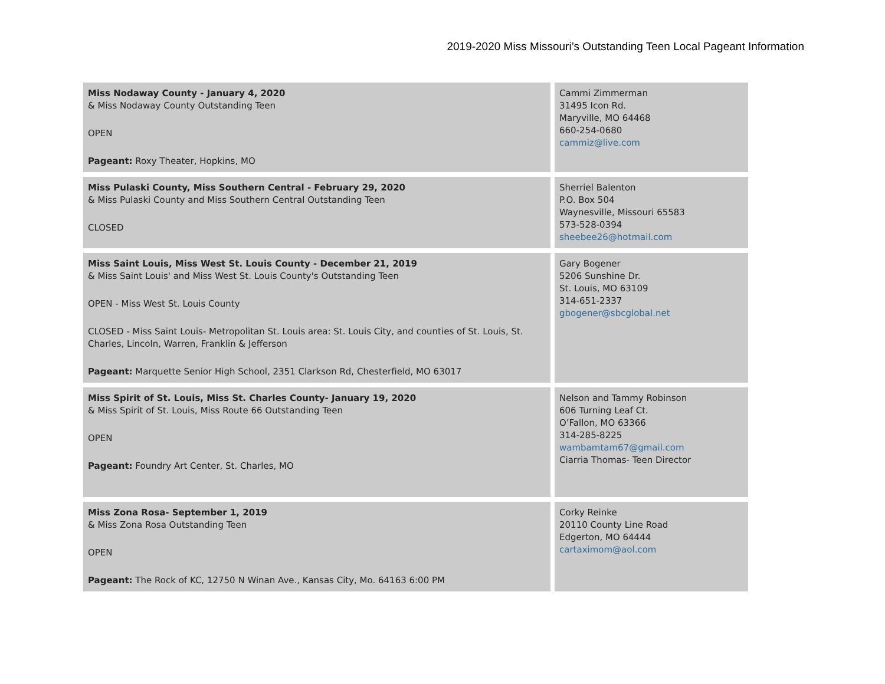2019-2020 Miss Missouri’s Outstanding Teen Local Pageant Information
| Miss Nodaway County - January 4, 2020 & Miss Nodaway County Outstanding Teen OPEN Pageant: Roxy Theater, Hopkins, MO | Cammi Zimmerman 31495 Icon Rd. Maryville, MO 64468 660-254-0680 cammiz@live.com |
| Miss Pulaski County, Miss Southern Central - February 29, 2020 & Miss Pulaski County and Miss Southern Central Outstanding Teen CLOSED | Sherriel Balenton P.O. Box 504 Waynesville, Missouri 65583 573-528-0394 sheebee26@hotmail.com |
| Miss Saint Louis, Miss West St. Louis County - December 21, 2019 & Miss Saint Louis' and Miss West St. Louis County's Outstanding Teen OPEN - Miss West St. Louis County CLOSED - Miss Saint Louis- Metropolitan St. Louis area: St. Louis City, and counties of St. Louis, St. Charles, Lincoln, Warren, Franklin & Jefferson Pageant: Marquette Senior High School, 2351 Clarkson Rd, Chesterfield, MO 63017 | Gary Bogener 5206 Sunshine Dr. St. Louis, MO 63109 314-651-2337 gbogener@sbcglobal.net |
| Miss Spirit of St. Louis, Miss St. Charles County- January 19, 2020 & Miss Spirit of St. Louis, Miss Route 66 Outstanding Teen OPEN Pageant: Foundry Art Center, St. Charles, MO | Nelson and Tammy Robinson 606 Turning Leaf Ct. O’Fallon, MO 63366 314-285-8225 wambamtam67@gmail.com Ciarria Thomas- Teen Director |
| Miss Zona Rosa- September 1, 2019 & Miss Zona Rosa Outstanding Teen OPEN Pageant: The Rock of KC, 12750 N Winan Ave., Kansas City, Mo. 64163 6:00 PM | Corky Reinke 20110 County Line Road Edgerton, MO 64444 cartaximom@aol.com |